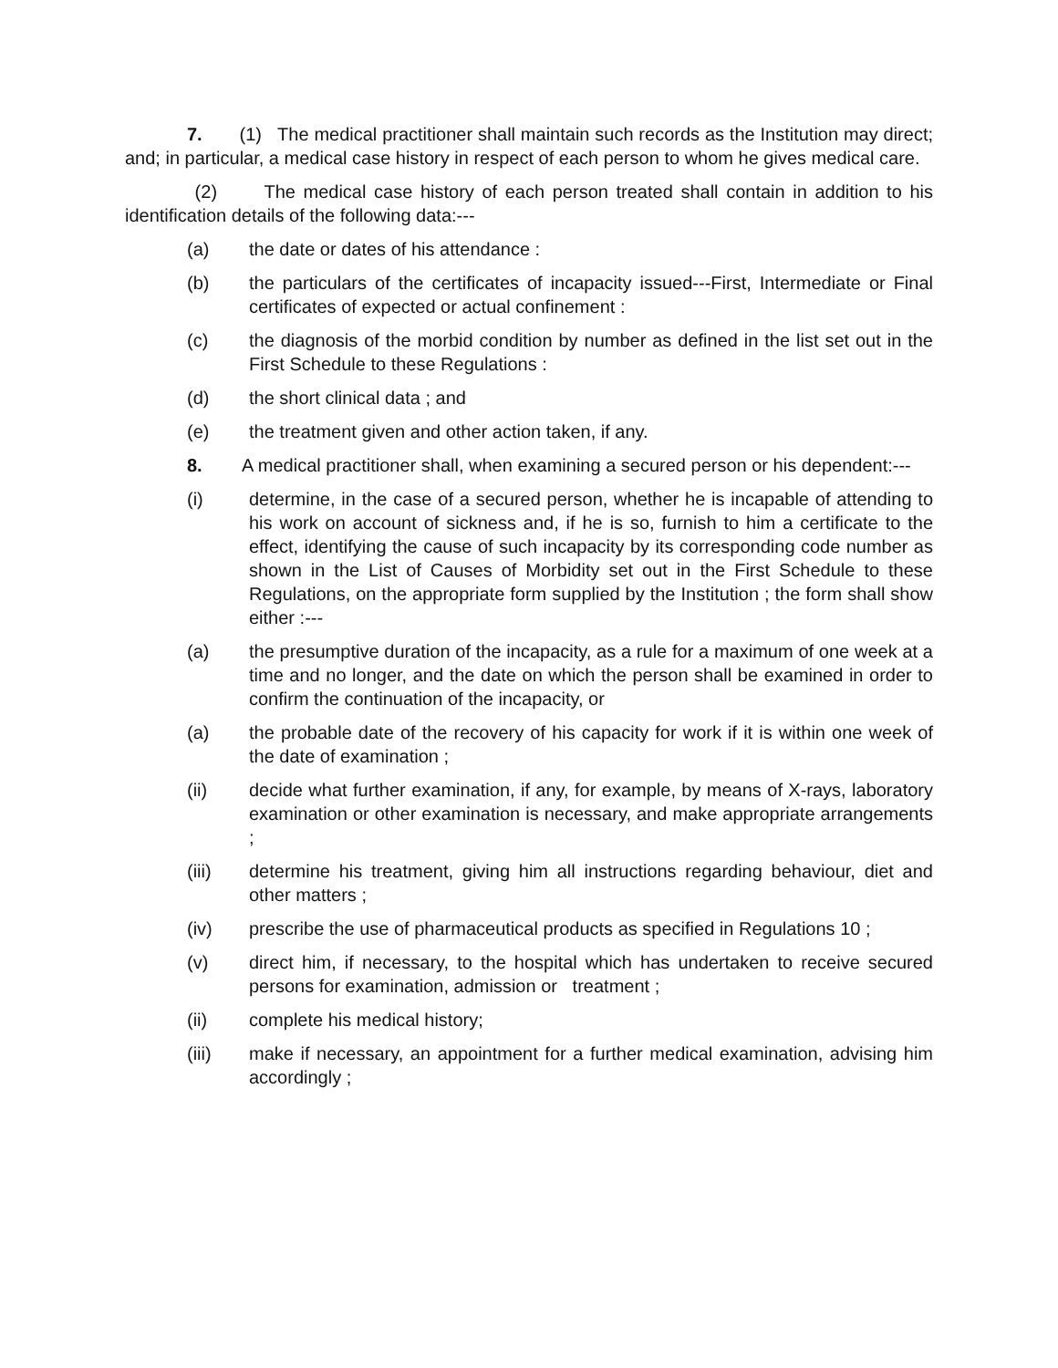7. (1) The medical practitioner shall maintain such records as the Institution may direct; and; in particular, a medical case history in respect of each person to whom he gives medical care.
(2) The medical case history of each person treated shall contain in addition to his identification details of the following data:---
(a) the date or dates of his attendance :
(b) the particulars of the certificates of incapacity issued---First, Intermediate or Final certificates of expected or actual confinement :
(c) the diagnosis of the morbid condition by number as defined in the list set out in the First Schedule to these Regulations :
(d) the short clinical data ; and
(e) the treatment given and other action taken, if any.
8. A medical practitioner shall, when examining a secured person or his dependent:---
(i) determine, in the case of a secured person, whether he is incapable of attending to his work on account of sickness and, if he is so, furnish to him a certificate to the effect, identifying the cause of such incapacity by its corresponding code number as shown in the List of Causes of Morbidity set out in the First Schedule to these Regulations, on the appropriate form supplied by the Institution ; the form shall show either :---
(a) the presumptive duration of the incapacity, as a rule for a maximum of one week at a time and no longer, and the date on which the person shall be examined in order to confirm the continuation of the incapacity, or
(a) the probable date of the recovery of his capacity for work if it is within one week of the date of examination ;
(ii) decide what further examination, if any, for example, by means of X-rays, laboratory examination or other examination is necessary, and make appropriate arrangements ;
(iii) determine his treatment, giving him all instructions regarding behaviour, diet and other matters ;
(iv) prescribe the use of pharmaceutical products as specified in Regulations 10 ;
(v) direct him, if necessary, to the hospital which has undertaken to receive secured persons for examination, admission or treatment ;
(ii) complete his medical history;
(iii) make if necessary, an appointment for a further medical examination, advising him accordingly ;